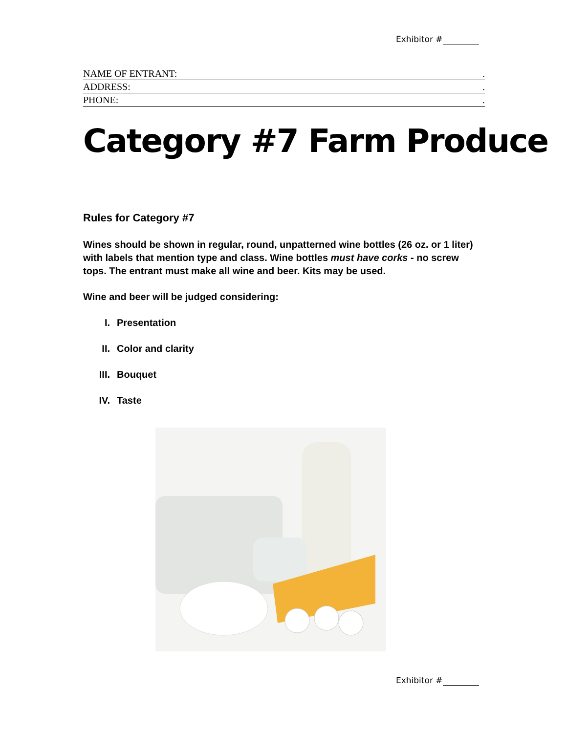Exhibitor #
NAME OF ENTRANT:.
ADDRESS:.
PHONE:.
Category #7 Farm Produce
Rules for Category #7
Wines should be shown in regular, round, unpatterned wine bottles (26 oz. or 1 liter) with labels that mention type and class. Wine bottles must have corks - no screw tops. The entrant must make all wine and beer. Kits may be used.
Wine and beer will be judged considering:
I. Presentation
II. Color and clarity
III. Bouquet
IV. Taste
Exhibitor #